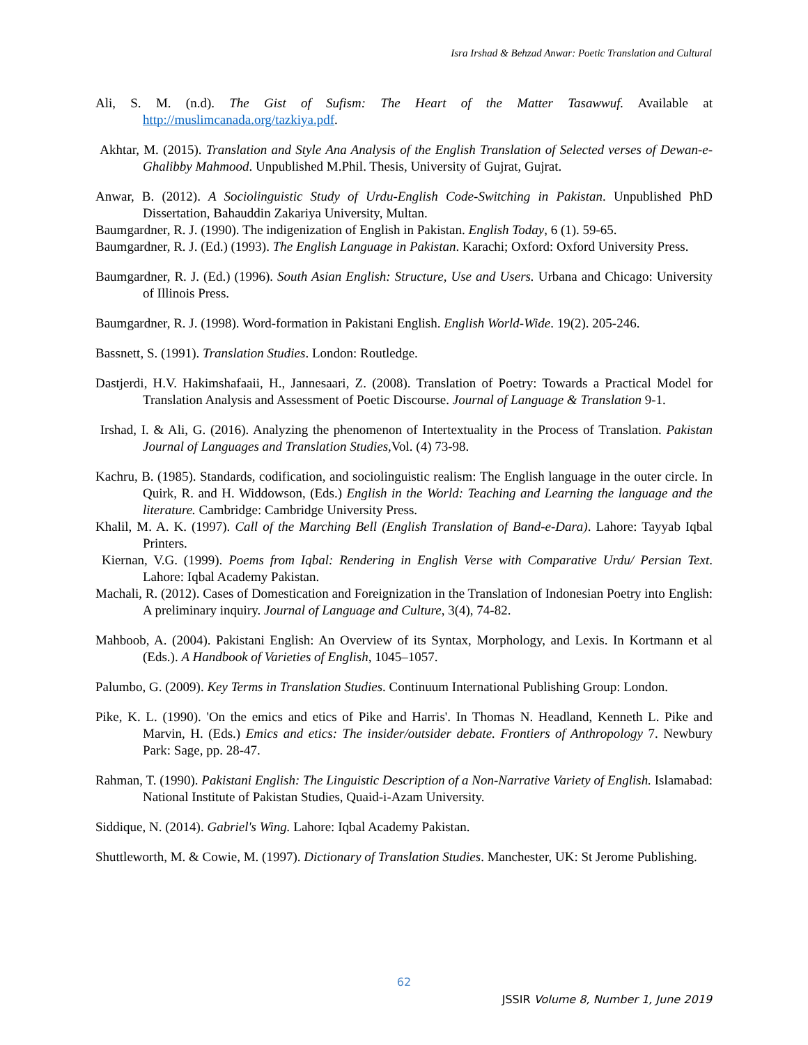Isra Irshad & Behzad Anwar: Poetic Translation and Cultural
Ali, S. M. (n.d). The Gist of Sufism: The Heart of the Matter Tasawwuf. Available at http://muslimcanada.org/tazkiya.pdf.
Akhtar, M. (2015). Translation and Style Ana Analysis of the English Translation of Selected verses of Dewan-e- Ghalibby Mahmood. Unpublished M.Phil. Thesis, University of Gujrat, Gujrat.
Anwar, B. (2012). A Sociolinguistic Study of Urdu-English Code-Switching in Pakistan. Unpublished PhD Dissertation, Bahauddin Zakariya University, Multan.
Baumgardner, R. J. (1990). The indigenization of English in Pakistan. English Today, 6 (1). 59-65.
Baumgardner, R. J. (Ed.) (1993). The English Language in Pakistan. Karachi; Oxford: Oxford University Press.
Baumgardner, R. J. (Ed.) (1996). South Asian English: Structure, Use and Users. Urbana and Chicago: University of Illinois Press.
Baumgardner, R. J. (1998). Word-formation in Pakistani English. English World-Wide. 19(2). 205-246.
Bassnett, S. (1991). Translation Studies. London: Routledge.
Dastjerdi, H.V. Hakimshafaaii, H., Jannesaari, Z. (2008). Translation of Poetry: Towards a Practical Model for Translation Analysis and Assessment of Poetic Discourse. Journal of Language & Translation 9-1.
Irshad, I. & Ali, G. (2016). Analyzing the phenomenon of Intertextuality in the Process of Translation. Pakistan Journal of Languages and Translation Studies, Vol. (4) 73-98.
Kachru, B. (1985). Standards, codification, and sociolinguistic realism: The English language in the outer circle. In Quirk, R. and H. Widdowson, (Eds.) English in the World: Teaching and Learning the language and the literature. Cambridge: Cambridge University Press.
Khalil, M. A. K. (1997). Call of the Marching Bell (English Translation of Band-e-Dara). Lahore: Tayyab Iqbal Printers.
Kiernan, V.G. (1999). Poems from Iqbal: Rendering in English Verse with Comparative Urdu/ Persian Text. Lahore: Iqbal Academy Pakistan.
Machali, R. (2012). Cases of Domestication and Foreignization in the Translation of Indonesian Poetry into English: A preliminary inquiry. Journal of Language and Culture, 3(4), 74-82.
Mahboob, A. (2004). Pakistani English: An Overview of its Syntax, Morphology, and Lexis. In Kortmann et al (Eds.). A Handbook of Varieties of English, 1045–1057.
Palumbo, G. (2009). Key Terms in Translation Studies. Continuum International Publishing Group: London.
Pike, K. L. (1990). 'On the emics and etics of Pike and Harris'. In Thomas N. Headland, Kenneth L. Pike and Marvin, H. (Eds.) Emics and etics: The insider/outsider debate. Frontiers of Anthropology 7. Newbury Park: Sage, pp. 28-47.
Rahman, T. (1990). Pakistani English: The Linguistic Description of a Non-Narrative Variety of English. Islamabad: National Institute of Pakistan Studies, Quaid-i-Azam University.
Siddique, N. (2014). Gabriel's Wing. Lahore: Iqbal Academy Pakistan.
Shuttleworth, M. & Cowie, M. (1997). Dictionary of Translation Studies. Manchester, UK: St Jerome Publishing.
62
JSSIR Volume 8, Number 1, June 2019